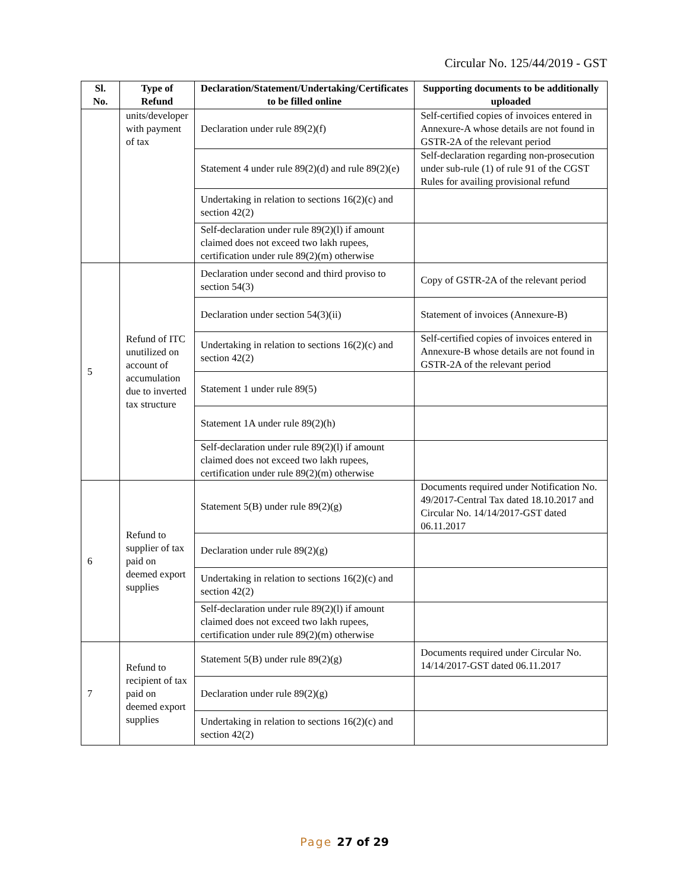Circular No. 125/44/2019 - GST
| Sl. No. | Type of Refund | Declaration/Statement/Undertaking/Certificates to be filled online | Supporting documents to be additionally uploaded |
| --- | --- | --- | --- |
| | units/developer with payment of tax | Declaration under rule 89(2)(f) | Self-certified copies of invoices entered in Annexure-A whose details are not found in GSTR-2A of the relevant period |
| | | Statement 4 under rule 89(2)(d) and rule 89(2)(e) | Self-declaration regarding non-prosecution under sub-rule (1) of rule 91 of the CGST Rules for availing provisional refund |
| | | Undertaking in relation to sections 16(2)(c) and section 42(2) | |
| | | Self-declaration under rule 89(2)(l) if amount claimed does not exceed two lakh rupees, certification under rule 89(2)(m) otherwise | |
| 5 | Refund of ITC unutilized on account of accumulation due to inverted tax structure | Declaration under second and third proviso to section 54(3) | Copy of GSTR-2A of the relevant period |
| | | Declaration under section 54(3)(ii) | Statement of invoices (Annexure-B) |
| | | Undertaking in relation to sections 16(2)(c) and section 42(2) | Self-certified copies of invoices entered in Annexure-B whose details are not found in GSTR-2A of the relevant period |
| | | Statement 1 under rule 89(5) | |
| | | Statement 1A under rule 89(2)(h) | |
| | | Self-declaration under rule 89(2)(l) if amount claimed does not exceed two lakh rupees, certification under rule 89(2)(m) otherwise | |
| 6 | Refund to supplier of tax paid on deemed export supplies | Statement 5(B) under rule 89(2)(g) | Documents required under Notification No. 49/2017-Central Tax dated 18.10.2017 and Circular No. 14/14/2017-GST dated 06.11.2017 |
| | | Declaration under rule 89(2)(g) | |
| | | Undertaking in relation to sections 16(2)(c) and section 42(2) | |
| | | Self-declaration under rule 89(2)(l) if amount claimed does not exceed two lakh rupees, certification under rule 89(2)(m) otherwise | |
| 7 | Refund to recipient of tax paid on deemed export supplies | Statement 5(B) under rule 89(2)(g) | Documents required under Circular No. 14/14/2017-GST dated 06.11.2017 |
| | | Declaration under rule 89(2)(g) | |
| | | Undertaking in relation to sections 16(2)(c) and section 42(2) | |
Page 27 of 29